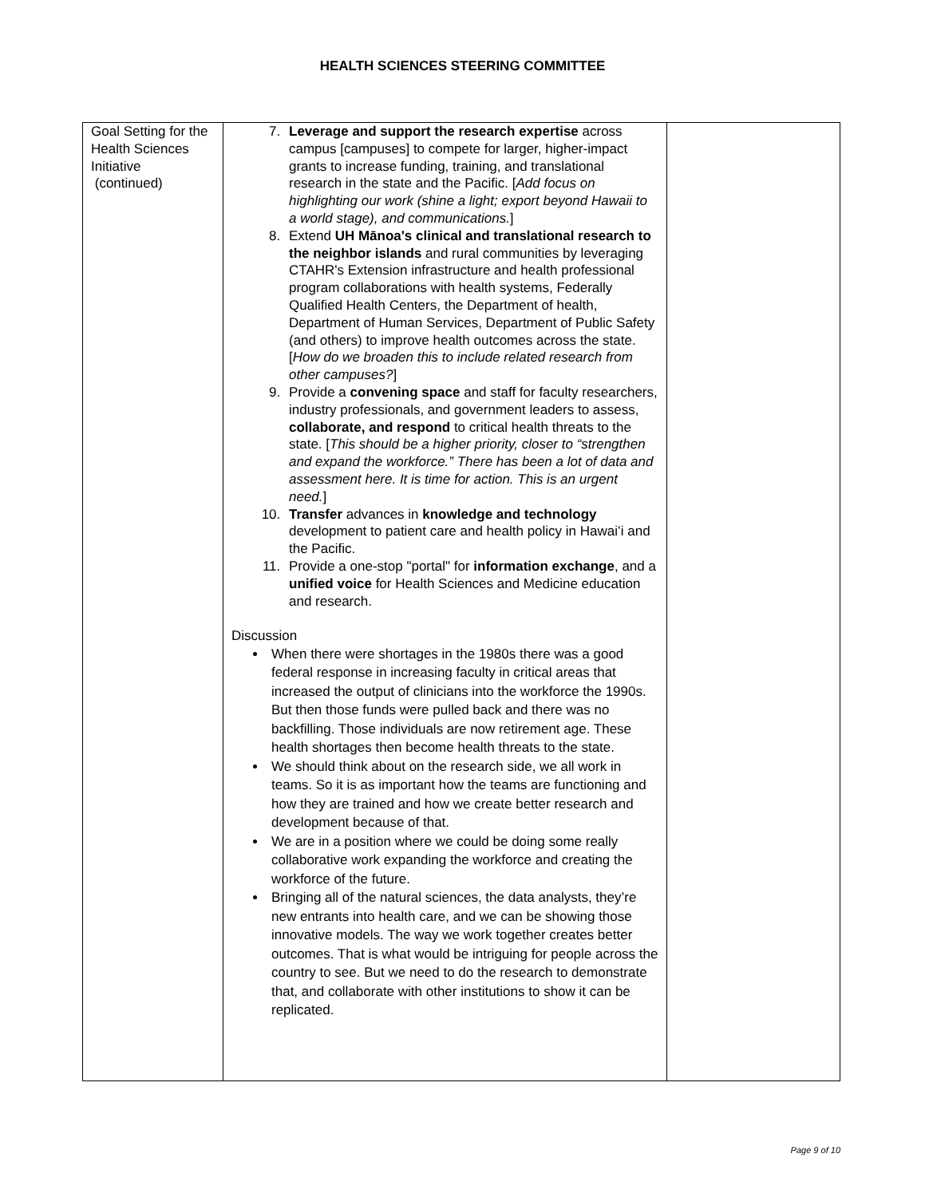HEALTH SCIENCES STEERING COMMITTEE
| Goal Setting for the Health Sciences Initiative (continued) | 7. Leverage and support the research expertise across campus [campuses] to compete for larger, higher-impact grants to increase funding, training, and translational research in the state and the Pacific. [ Add focus on highlighting our work (shine a light; export beyond Hawaii to a world stage), and communications. ] 8. Extend UH Mānoa's clinical and translational research to the neighbor islands and rural communities by leveraging CTAHR's Extension infrastructure and health professional program collaborations with health systems, Federally Qualified Health Centers, the Department of health, Department of Human Services, Department of Public Safety (and others) to improve health outcomes across the state. [ How do we broaden this to include related research from other campuses? ] 9. Provide a convening space and staff for faculty researchers, industry professionals, and government leaders to assess, collaborate, and respond to critical health threats to the state. [ This should be a higher priority, closer to “strengthen and expand the workforce.” There has been a lot of data and assessment here. It is time for action. This is an urgent need. ] 10. Transfer advances in knowledge and technology development to patient care and health policy in Hawaiʻi and the Pacific. 11. Provide a one-stop "portal" for information exchange , and a unified voice for Health Sciences and Medicine education and research. Discussion When there were shortages in the 1980s there was a good federal response in increasing faculty in critical areas that increased the output of clinicians into the workforce the 1990s. But then those funds were pulled back and there was no backfilling. Those individuals are now retirement age. These health shortages then become health threats to the state. We should think about on the research side, we all work in teams. So it is as important how the teams are functioning and how they are trained and how we create better research and development because of that. We are in a position where we could be doing some really collaborative work expanding the workforce and creating the workforce of the future. Bringing all of the natural sciences, the data analysts, they’re new entrants into health care, and we can be showing those innovative models. The way we work together creates better outcomes. That is what would be intriguing for people across the country to see. But we need to do the research to demonstrate that, and collaborate with other institutions to show it can be replicated. | |
Page 9 of 10